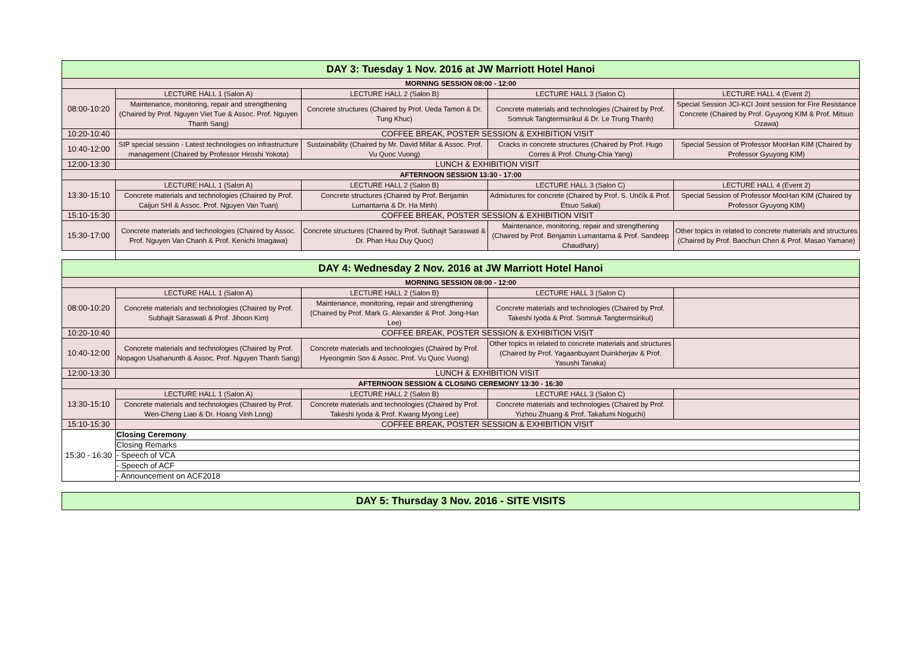| DAY 3: Tuesday 1 Nov. 2016 at JW Marriott Hotel Hanoi | | | | |
| --- | --- | --- | --- | --- |
| MORNING SESSION 08:00 - 12:00 | | | | |
| 08:00-10:20 | LECTURE HALL 1 (Salon A) | LECTURE HALL 2 (Salon B) | LECTURE HALL 3 (Salon C) | LECTURE HALL 4 (Event 2) |
| | Maintenance, monitoring, repair and strengthening (Chaired by Prof. Nguyen Viet Tue & Assoc. Prof. Nguyen Thanh Sang) | Concrete structures (Chaired by Prof. Ueda Tamon & Dr. Tung Khuc) | Concrete materials and technologies (Chaired by Prof. Somnuk Tangtermsirikul & Dr. Le Trung Thanh) | Special Session JCI-KCI Joint session for Fire Resistance Concrete (Chaired by Prof. Gyuyong KIM & Prof. Mitsuo Ozawa) |
| 10:20-10:40 | COFFEE BREAK, POSTER SESSION & EXHIBITION VISIT | | | |
| 10:40-12:00 | SIP special session - Latest technologies on infrastructure management (Chaired by Professor Hiroshi Yokota) | Sustainability (Chaired by Mr. David Millar & Assoc. Prof. Vu Quoc Vuong) | Cracks in concrete structures (Chaired by Prof. Hugo Corres & Prof. Chung-Chia Yang) | Special Session of Professor MooHan KIM (Chaired by Professor Gyuyong KIM) |
| 12:00-13:30 | LUNCH & EXHIBITION VISIT | | | |
| AFTERNOON SESSION 13:30 - 17:00 | | | | |
| 13:30-15:10 | LECTURE HALL 1 (Salon A) | LECTURE HALL 2 (Salon B) | LECTURE HALL 3 (Salon C) | LECTURE HALL 4 (Event 2) |
| | Concrete materials and technologies (Chaired by Prof. Caijun SHI & Assoc. Prof. Nguyen Van Tuan) | Concrete structures (Chaired by Prof. Benjamin Lumantarna & Dr. Ha Minh) | Admixtures for concrete (Chaired by Prof. S. Unčík & Prof. Etsuo Sakai) | Special Session of Professor MooHan KIM (Chaired by Professor Gyuyong KIM) |
| 15:10-15:30 | COFFEE BREAK, POSTER SESSION & EXHIBITION VISIT | | | |
| 15:30-17:00 | Concrete materials and technologies (Chaired by Assoc. Prof. Nguyen Van Chanh & Prof. Kenichi Imagawa) | Concrete structures (Chaired by Prof. Subhajit Saraswati & Dr. Phan Huu Duy Quoc) | Maintenance, monitoring, repair and strengthening (Chaired by Prof. Benjamin Lumantarna & Prof. Sandeep Chaudhary) | Other topics in related to concrete materials and structures (Chaired by Prof. Baochun Chen & Prof. Masao Yamane) |
| DAY 4: Wednesday 2 Nov. 2016 at JW Marriott Hotel Hanoi | | | | |
| --- | --- | --- | --- | --- |
| MORNING SESSION 08:00 - 12:00 | | | | |
| 08:00-10:20 | LECTURE HALL 1 (Salon A) | LECTURE HALL 2 (Salon B) | LECTURE HALL 3 (Salon C) | |
| | Concrete materials and technologies (Chaired by Prof. Subhajit Saraswati & Prof. Jihoon Kim) | Maintenance, monitoring, repair and strengthening (Chaired by Prof. Mark G. Alexander & Prof. Jong-Han Lee) | Concrete materials and technologies (Chaired by Prof. Takeshi Iyoda & Prof. Somnuk Tangtermsirikul) | |
| 10:20-10:40 | COFFEE BREAK, POSTER SESSION & EXHIBITION VISIT | | | |
| 10:40-12:00 | Concrete materials and technologies (Chaired by Prof. Nopagon Usahanunth & Assoc. Prof. Nguyen Thanh Sang) | Concrete materials and technologies (Chaired by Prof. Hyeongmin Son & Assoc. Prof. Vu Quoc Vuong) | Other topics in related to concrete materials and structures (Chaired by Prof. Yagaanbuyant Duinkherjav & Prof. Yasushi Tanaka) | |
| 12:00-13:30 | LUNCH & EXHIBITION VISIT | | | |
| AFTERNOON SESSION & CLOSING CEREMONY 13:30 - 16:30 | | | | |
| 13:30-15:10 | LECTURE HALL 1 (Salon A) | LECTURE HALL 2 (Salon B) | LECTURE HALL 3 (Salon C) | |
| | Concrete materials and technologies (Chaired by Prof. Wen-Cheng Liao & Dr. Hoang Vinh Long) | Concrete materials and technologies (Chaired by Prof. Takeshi Iyoda & Prof. Kwang Myong Lee) | Concrete materials and technologies (Chaired by Prof. Yizhou Zhuang & Prof. Takafumi Noguchi) | |
| 15:10-15:30 | COFFEE BREAK, POSTER SESSION & EXHIBITION VISIT | | | |
| 15:30 - 16:30 | Closing Ceremony | | | |
| | Closing Remarks | | | |
| | - Speech of VCA | | | |
| | - Speech of ACF | | | |
| | - Announcement on ACF2018 | | | |
| DAY 5: Thursday 3 Nov. 2016 - SITE VISITS |
| --- |